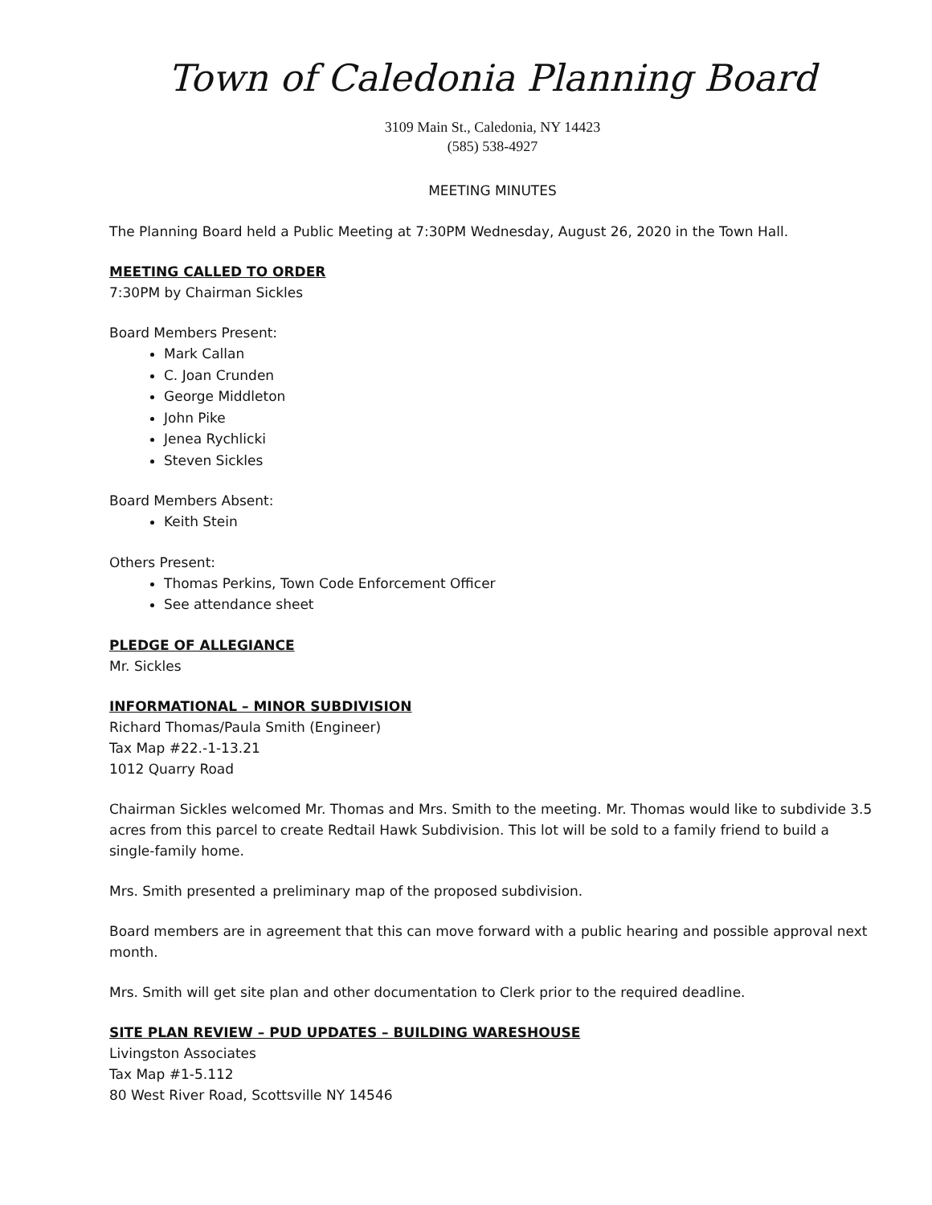Town of Caledonia Planning Board
3109 Main St., Caledonia, NY 14423
(585) 538-4927
MEETING MINUTES
The Planning Board held a Public Meeting at 7:30PM Wednesday, August 26, 2020 in the Town Hall.
MEETING CALLED TO ORDER
7:30PM by Chairman Sickles
Board Members Present:
Mark Callan
C. Joan Crunden
George Middleton
John Pike
Jenea Rychlicki
Steven Sickles
Board Members Absent:
Keith Stein
Others Present:
Thomas Perkins, Town Code Enforcement Officer
See attendance sheet
PLEDGE OF ALLEGIANCE
Mr. Sickles
INFORMATIONAL – MINOR SUBDIVISION
Richard Thomas/Paula Smith (Engineer)
Tax Map #22.-1-13.21
1012 Quarry Road
Chairman Sickles welcomed Mr. Thomas and Mrs. Smith to the meeting. Mr. Thomas would like to subdivide 3.5 acres from this parcel to create Redtail Hawk Subdivision. This lot will be sold to a family friend to build a single-family home.
Mrs. Smith presented a preliminary map of the proposed subdivision.
Board members are in agreement that this can move forward with a public hearing and possible approval next month.
Mrs. Smith will get site plan and other documentation to Clerk prior to the required deadline.
SITE PLAN REVIEW – PUD UPDATES – BUILDING WARESHOUSE
Livingston Associates
Tax Map #1-5.112
80 West River Road, Scottsville NY 14546